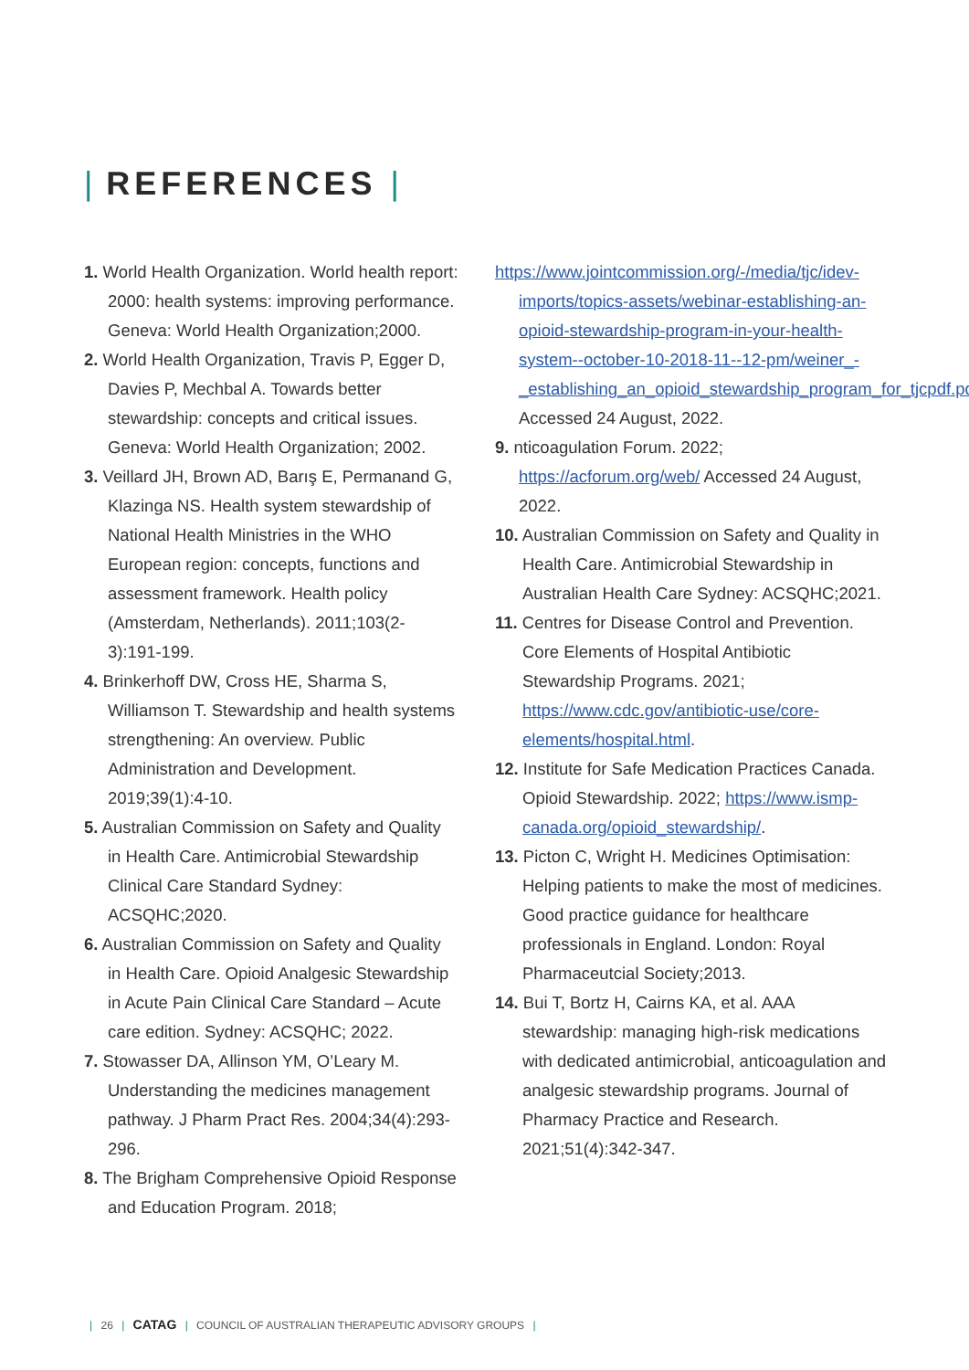| REFERENCES |
1. World Health Organization. World health report: 2000: health systems: improving performance. Geneva: World Health Organization;2000.
2. World Health Organization, Travis P, Egger D, Davies P, Mechbal A. Towards better stewardship: concepts and critical issues. Geneva: World Health Organization; 2002.
3. Veillard JH, Brown AD, Barış E, Permanand G, Klazinga NS. Health system stewardship of National Health Ministries in the WHO European region: concepts, functions and assessment framework. Health policy (Amsterdam, Netherlands). 2011;103(2-3):191-199.
4. Brinkerhoff DW, Cross HE, Sharma S, Williamson T. Stewardship and health systems strengthening: An overview. Public Administration and Development. 2019;39(1):4-10.
5. Australian Commission on Safety and Quality in Health Care. Antimicrobial Stewardship Clinical Care Standard Sydney: ACSQHC;2020.
6. Australian Commission on Safety and Quality in Health Care. Opioid Analgesic Stewardship in Acute Pain Clinical Care Standard – Acute care edition. Sydney: ACSQHC; 2022.
7. Stowasser DA, Allinson YM, O’Leary M. Understanding the medicines management pathway. J Pharm Pract Res. 2004;34(4):293-296.
8. The Brigham Comprehensive Opioid Response and Education Program. 2018;
https://www.jointcommission.org/-/media/tjc/idev-imports/topics-assets/webinar-establishing-an-opioid-stewardship-program-in-your-health-system--october-10-2018-11--12-pm/weiner_-_establishing_an_opioid_stewardship_program_for_tjcpdf.pdf Accessed 24 August, 2022.
9. nticoagulation Forum. 2022; https://acforum.org/web/ Accessed 24 August, 2022.
10. Australian Commission on Safety and Quality in Health Care. Antimicrobial Stewardship in Australian Health Care Sydney: ACSQHC;2021.
11. Centres for Disease Control and Prevention. Core Elements of Hospital Antibiotic Stewardship Programs. 2021; https://www.cdc.gov/antibiotic-use/core-elements/hospital.html.
12. Institute for Safe Medication Practices Canada. Opioid Stewardship. 2022; https://www.ismp-canada.org/opioid_stewardship/.
13. Picton C, Wright H. Medicines Optimisation: Helping patients to make the most of medicines. Good practice guidance for healthcare professionals in England. London: Royal Pharmaceutcial Society;2013.
14. Bui T, Bortz H, Cairns KA, et al. AAA stewardship: managing high-risk medications with dedicated antimicrobial, anticoagulation and analgesic stewardship programs. Journal of Pharmacy Practice and Research. 2021;51(4):342-347.
| 26 | CATAG | COUNCIL OF AUSTRALIAN THERAPEUTIC ADVISORY GROUPS |